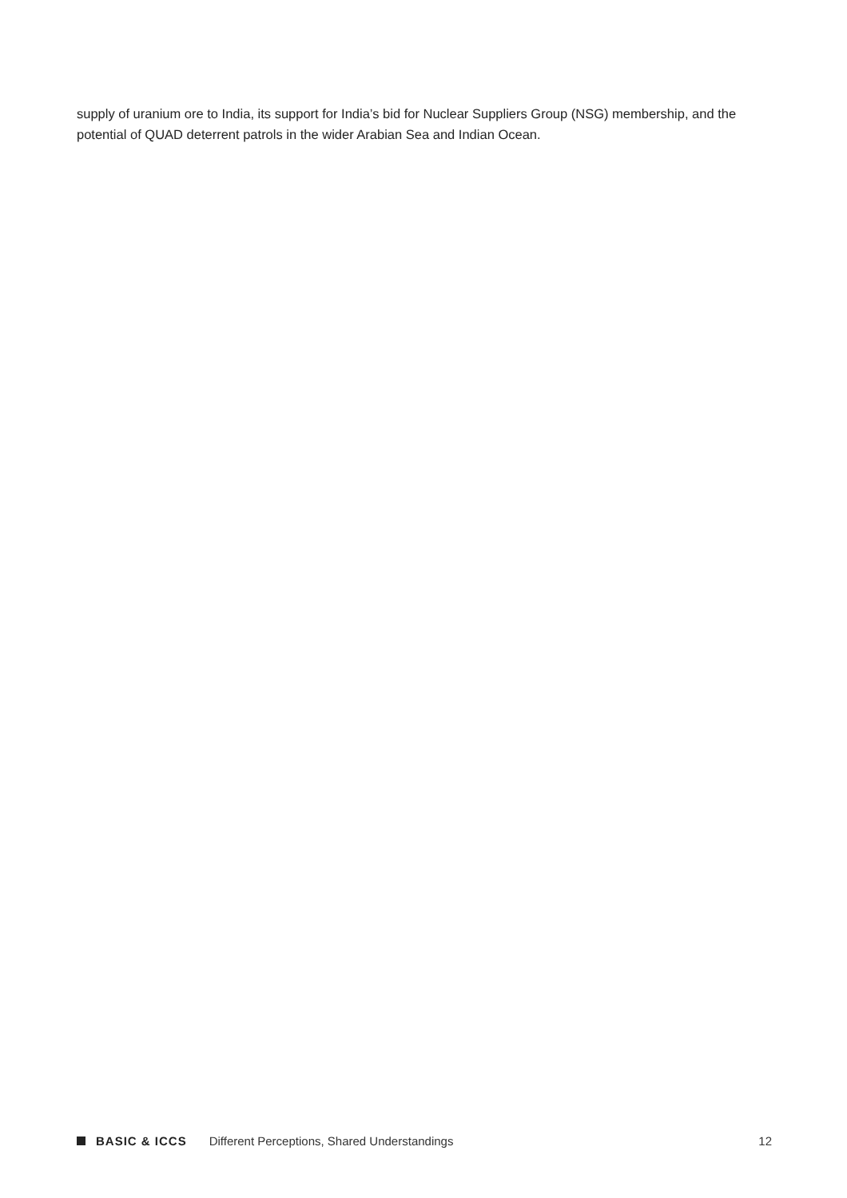supply of uranium ore to India, its support for India’s bid for Nuclear Suppliers Group (NSG) membership, and the potential of QUAD deterrent patrols in the wider Arabian Sea and Indian Ocean.
BASIC & ICCS Different Perceptions, Shared Understandings 12